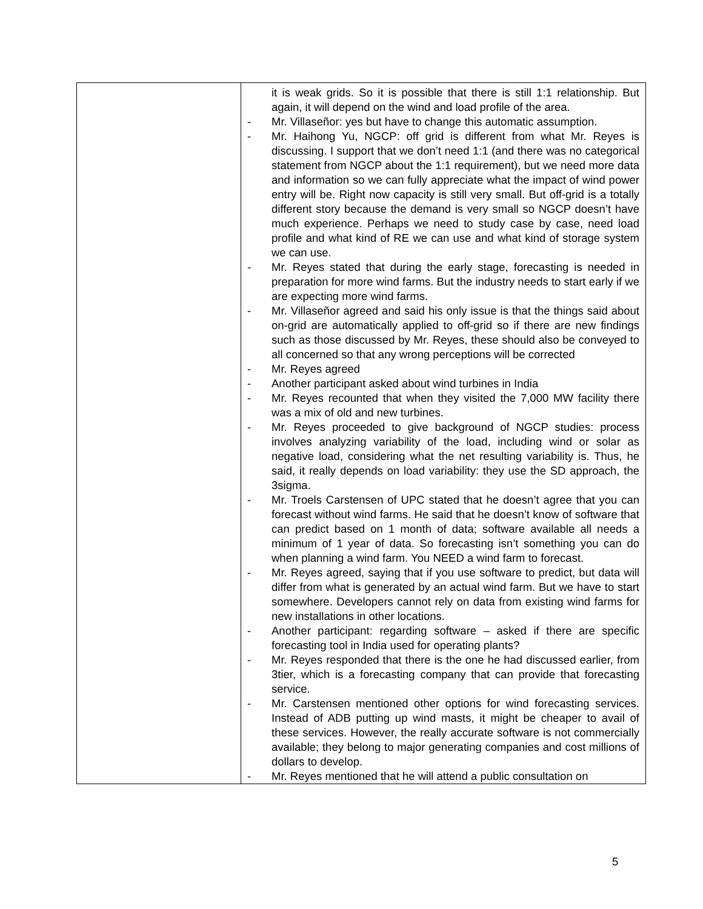| | it is weak grids. So it is possible that there is still 1:1 relationship. But again, it will depend on the wind and load profile of the area. - Mr. Villaseñor: yes but have to change this automatic assumption. - Mr. Haihong Yu, NGCP: off grid is different from what Mr. Reyes is discussing. I support that we don’t need 1:1 (and there was no categorical statement from NGCP about the 1:1 requirement), but we need more data and information so we can fully appreciate what the impact of wind power entry will be. Right now capacity is still very small. But off-grid is a totally different story because the demand is very small so NGCP doesn’t have much experience. Perhaps we need to study case by case, need load profile and what kind of RE we can use and what kind of storage system we can use. - Mr. Reyes stated that during the early stage, forecasting is needed in preparation for more wind farms. But the industry needs to start early if we are expecting more wind farms. - Mr. Villaseñor agreed and said his only issue is that the things said about on-grid are automatically applied to off-grid so if there are new findings such as those discussed by Mr. Reyes, these should also be conveyed to all concerned so that any wrong perceptions will be corrected - Mr. Reyes agreed - Another participant asked about wind turbines in India - Mr. Reyes recounted that when they visited the 7,000 MW facility there was a mix of old and new turbines. - Mr. Reyes proceeded to give background of NGCP studies: process involves analyzing variability of the load, including wind or solar as negative load, considering what the net resulting variability is. Thus, he said, it really depends on load variability: they use the SD approach, the 3sigma. - Mr. Troels Carstensen of UPC stated that he doesn’t agree that you can forecast without wind farms. He said that he doesn’t know of software that can predict based on 1 month of data; software available all needs a minimum of 1 year of data. So forecasting isn’t something you can do when planning a wind farm. You NEED a wind farm to forecast. - Mr. Reyes agreed, saying that if you use software to predict, but data will differ from what is generated by an actual wind farm. But we have to start somewhere. Developers cannot rely on data from existing wind farms for new installations in other locations. - Another participant: regarding software – asked if there are specific forecasting tool in India used for operating plants? - Mr. Reyes responded that there is the one he had discussed earlier, from 3tier, which is a forecasting company that can provide that forecasting service. - Mr. Carstensen mentioned other options for wind forecasting services. Instead of ADB putting up wind masts, it might be cheaper to avail of these services. However, the really accurate software is not commercially available; they belong to major generating companies and cost millions of dollars to develop. - Mr. Reyes mentioned that he will attend a public consultation on |
5